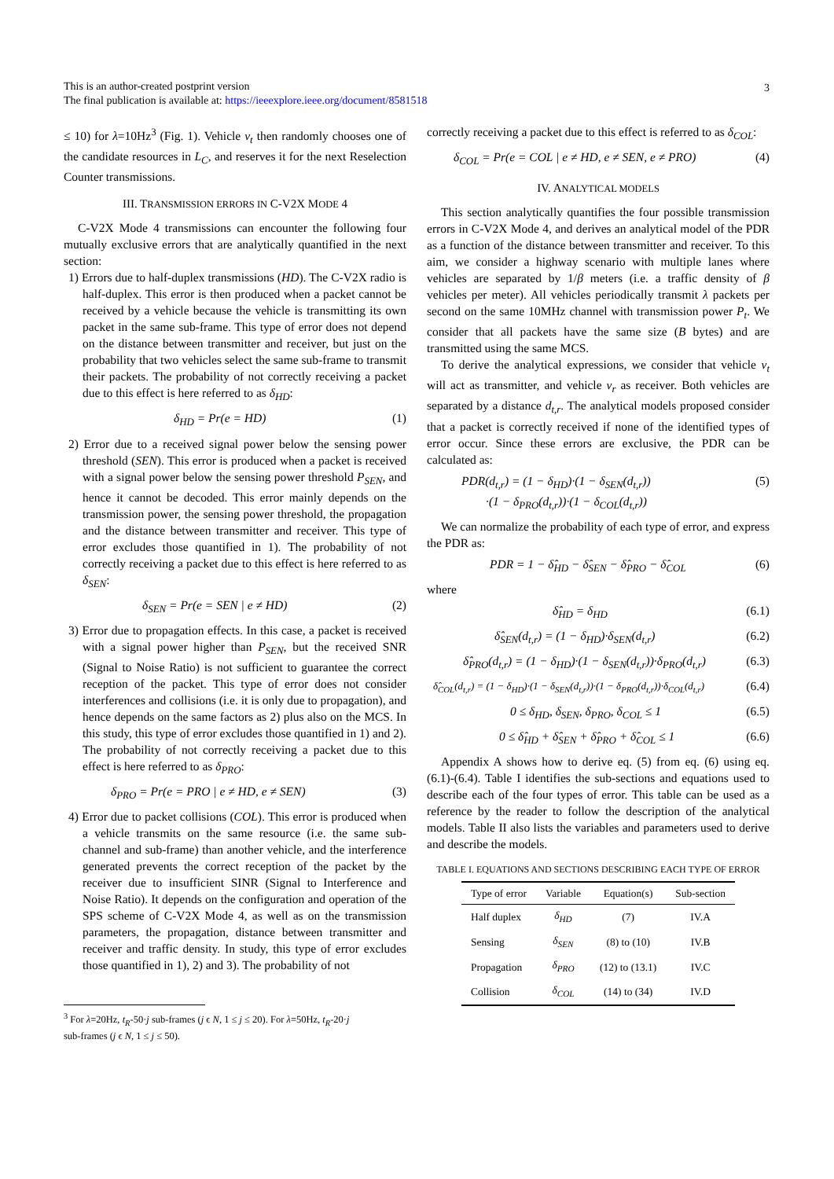This is an author-created postprint version
The final publication is available at: https://ieeexplore.ieee.org/document/8581518
3
≤ 10) for λ=10Hz<sup>3</sup> (Fig. 1). Vehicle v<sub>t</sub> then randomly chooses one of the candidate resources in L<sub>C</sub>, and reserves it for the next Reselection Counter transmissions.
III. TRANSMISSION ERRORS IN C-V2X MODE 4
C-V2X Mode 4 transmissions can encounter the following four mutually exclusive errors that are analytically quantified in the next section:
1) Errors due to half-duplex transmissions (HD). The C-V2X radio is half-duplex. This error is then produced when a packet cannot be received by a vehicle because the vehicle is transmitting its own packet in the same sub-frame. This type of error does not depend on the distance between transmitter and receiver, but just on the probability that two vehicles select the same sub-frame to transmit their packets. The probability of not correctly receiving a packet due to this effect is here referred to as δ<sub>HD</sub>:
δ<sub>HD</sub> = Pr(e = HD) (1)
2) Error due to a received signal power below the sensing power threshold (SEN). This error is produced when a packet is received with a signal power below the sensing power threshold P<sub>SEN</sub>, and hence it cannot be decoded. This error mainly depends on the transmission power, the sensing power threshold, the propagation and the distance between transmitter and receiver. This type of error excludes those quantified in 1). The probability of not correctly receiving a packet due to this effect is here referred to as δ<sub>SEN</sub>:
δ<sub>SEN</sub> = Pr(e = SEN | e ≠ HD) (2)
3) Error due to propagation effects. In this case, a packet is received with a signal power higher than P<sub>SEN</sub>, but the received SNR (Signal to Noise Ratio) is not sufficient to guarantee the correct reception of the packet. This type of error does not consider interferences and collisions (i.e. it is only due to propagation), and hence depends on the same factors as 2) plus also on the MCS. In this study, this type of error excludes those quantified in 1) and 2). The probability of not correctly receiving a packet due to this effect is here referred to as δ<sub>PRO</sub>:
δ<sub>PRO</sub> = Pr(e = PRO | e ≠ HD, e ≠ SEN) (3)
4) Error due to packet collisions (COL). This error is produced when a vehicle transmits on the same resource (i.e. the same sub-channel and sub-frame) than another vehicle, and the interference generated prevents the correct reception of the packet by the receiver due to insufficient SINR (Signal to Interference and Noise Ratio). It depends on the configuration and operation of the SPS scheme of C-V2X Mode 4, as well as on the transmission parameters, the propagation, distance between transmitter and receiver and traffic density. In study, this type of error excludes those quantified in 1), 2) and 3). The probability of not
<sup>3</sup> For λ=20Hz, t<sub>R</sub>-50·j sub-frames (j ϵ N, 1 ≤ j ≤ 20). For λ=50Hz, t<sub>R</sub>-20·j
sub-frames (j ϵ N, 1 ≤ j ≤ 50).
correctly receiving a packet due to this effect is referred to as δ<sub>COL</sub>:
δ<sub>COL</sub> = Pr(e = COL | e ≠ HD, e ≠ SEN, e ≠ PRO) (4)
IV. ANALYTICAL MODELS
This section analytically quantifies the four possible transmission errors in C-V2X Mode 4, and derives an analytical model of the PDR as a function of the distance between transmitter and receiver. To this aim, we consider a highway scenario with multiple lanes where vehicles are separated by 1/β meters (i.e. a traffic density of β vehicles per meter). All vehicles periodically transmit λ packets per second on the same 10MHz channel with transmission power P<sub>t</sub>. We consider that all packets have the same size (B bytes) and are transmitted using the same MCS.
To derive the analytical expressions, we consider that vehicle v<sub>t</sub> will act as transmitter, and vehicle v<sub>r</sub> as receiver. Both vehicles are separated by a distance d<sub>t,r</sub>. The analytical models proposed consider that a packet is correctly received if none of the identified types of error occur. Since these errors are exclusive, the PDR can be calculated as:
PDR(d<sub>t,r</sub>) = (1 − δ<sub>HD</sub>)·(1 − δ<sub>SEN</sub>(d<sub>t,r</sub>))
·(1 − δ<sub>PRO</sub>(d<sub>t,r</sub>))·(1 − δ<sub>COL</sub>(d<sub>t,r</sub>)) (5)
We can normalize the probability of each type of error, and express the PDR as:
PDR = 1 − δ̂<sub>HD</sub> − δ̂<sub>SEN</sub> − δ̂<sub>PRO</sub> − δ̂<sub>COL</sub> (6)
where
δ̂<sub>HD</sub> = δ<sub>HD</sub> (6.1)
δ̂<sub>SEN</sub>(d<sub>t,r</sub>) = (1 − δ<sub>HD</sub>)·δ<sub>SEN</sub>(d<sub>t,r</sub>) (6.2)
δ̂<sub>PRO</sub>(d<sub>t,r</sub>) = (1 − δ<sub>HD</sub>)·(1 − δ<sub>SEN</sub>(d<sub>t,r</sub>))·δ<sub>PRO</sub>(d<sub>t,r</sub>) (6.3)
δ̂<sub>COL</sub>(d<sub>t,r</sub>) = (1 − δ<sub>HD</sub>)·(1 − δ<sub>SEN</sub>(d<sub>t,r</sub>))·(1 − δ<sub>PRO</sub>(d<sub>t,r</sub>))·δ<sub>COL</sub>(d<sub>t,r</sub>) (6.4)
0 ≤ δ<sub>HD</sub>, δ<sub>SEN</sub>, δ<sub>PRO</sub>, δ<sub>COL</sub> ≤ 1 (6.5)
0 ≤ δ̂<sub>HD</sub> + δ̂<sub>SEN</sub> + δ̂<sub>PRO</sub> + δ̂<sub>COL</sub> ≤ 1 (6.6)
Appendix A shows how to derive eq. (5) from eq. (6) using eq. (6.1)-(6.4). Table I identifies the sub-sections and equations used to describe each of the four types of error. This table can be used as a reference by the reader to follow the description of the analytical models. Table II also lists the variables and parameters used to derive and describe the models.
TABLE I. EQUATIONS AND SECTIONS DESCRIBING EACH TYPE OF ERROR
| Type of error | Variable | Equation(s) | Sub-section |
| --- | --- | --- | --- |
| Half duplex | δ<sub>HD</sub> | (7) | IV.A |
| Sensing | δ<sub>SEN</sub> | (8) to (10) | IV.B |
| Propagation | δ<sub>PRO</sub> | (12) to (13.1) | IV.C |
| Collision | δ<sub>COL</sub> | (14) to (34) | IV.D |